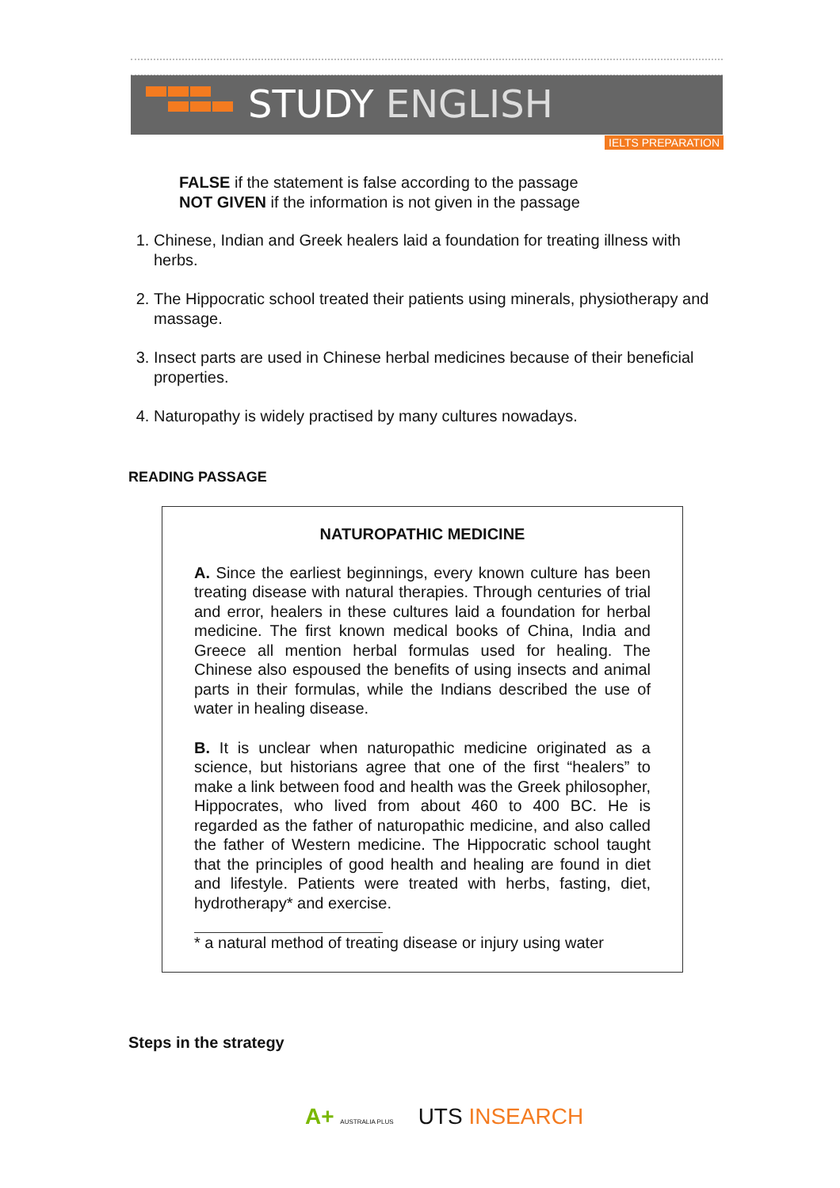STUDY ENGLISH
IELTS PREPARATION
FALSE if the statement is false according to the passage
NOT GIVEN if the information is not given in the passage
1. Chinese, Indian and Greek healers laid a foundation for treating illness with herbs.
2. The Hippocratic school treated their patients using minerals, physiotherapy and massage.
3. Insect parts are used in Chinese herbal medicines because of their beneficial properties.
4. Naturopathy is widely practised by many cultures nowadays.
READING PASSAGE
NATUROPATHIC MEDICINE
A. Since the earliest beginnings, every known culture has been treating disease with natural therapies. Through centuries of trial and error, healers in these cultures laid a foundation for herbal medicine. The first known medical books of China, India and Greece all mention herbal formulas used for healing. The Chinese also espoused the benefits of using insects and animal parts in their formulas, while the Indians described the use of water in healing disease.
B. It is unclear when naturopathic medicine originated as a science, but historians agree that one of the first “healers” to make a link between food and health was the Greek philosopher, Hippocrates, who lived from about 460 to 400 BC. He is regarded as the father of naturopathic medicine, and also called the father of Western medicine. The Hippocratic school taught that the principles of good health and healing are found in diet and lifestyle. Patients were treated with herbs, fasting, diet, hydrotherapy* and exercise.
* a natural method of treating disease or injury using water
Steps in the strategy
A+ AUSTRALIA PLUS UTS INSEARCH